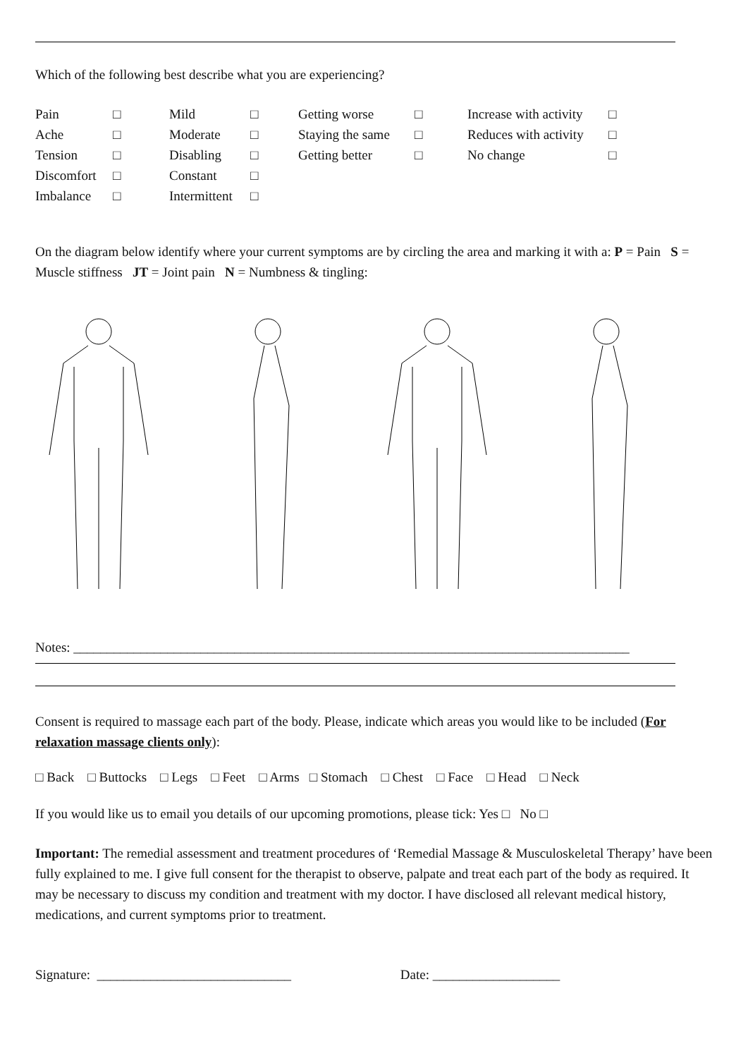Which of the following best describe what you are experiencing?
| Pain | □ | Mild | □ | Getting worse | □ | Increase with activity | □ |
| Ache | □ | Moderate | □ | Staying the same | □ | Reduces with activity | □ |
| Tension | □ | Disabling | □ | Getting better | □ | No change | □ |
| Discomfort | □ | Constant | □ | | | | |
| Imbalance | □ | Intermittent | □ | | | | |
On the diagram below identify where your current symptoms are by circling the area and marking it with a: P = Pain S = Muscle stiffness JT = Joint pain N = Numbness & tingling:
Notes: ___________________________________________________________________________________
Consent is required to massage each part of the body. Please, indicate which areas you would like to be included (For relaxation massage clients only):
□ Back □ Buttocks □ Legs □ Feet □ Arms □ Stomach □ Chest □ Face □ Head □ Neck
If you would like us to email you details of our upcoming promotions, please tick: Yes □ No □
Important: The remedial assessment and treatment procedures of ‘Remedial Massage & Musculoskeletal Therapy’ have been fully explained to me. I give full consent for the therapist to observe, palpate and treat each part of the body as required. It may be necessary to discuss my condition and treatment with my doctor. I have disclosed all relevant medical history, medications, and current symptoms prior to treatment.
Signature: _____________________________ Date: ___________________